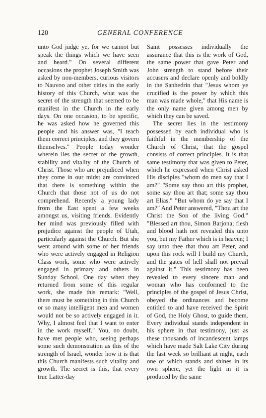120 GENERAL CONFERENCE
unto God judge ye, for we cannot but speak the things which we have seen and heard." On several different occasions the prophet Joseph Smith was asked by non-members, curious visitors to Nauvoo and other cities in the early history of this Church, what was the secret of the strength that seemed to be manifest in the Church in the early days. On one occasion, to be specific, he was asked how he governed this people and his answer was, "I teach them correct principles, and they govern themselves." People today wonder wherein lies the secret of the growth, stability and vitality of the Church of Christ. Those who are prejudiced when they come in our midst are convinced that there is something within the Church that those not of us do not comprehend. Recently a young lady from the East spent a few weeks amongst us, visiting friends. Evidently her mind was previously filled with prejudice against the people of Utah, particularly against the Church. But she went around with some of her friends who were actively engaged in Religion Class work, some who were actively engaged in primary and others in Sunday School. One day when they returned from some of this regular work, she made this remark: "Well, there must be something in this Church or so many intelligent men and women would not be so actively engaged in it. Why, I almost feel that I want to enter in the work myself." You, no doubt, have met people who, seeing perhaps some such demonstration as this of the strength of Israel, wonder how it is that this Church manifests such vitality and growth. The secret is this, that every true Latter-day
Saint possesses individually the assurance that this is the work of God, the same power that gave Peter and John strength to stand before their accusers and declare openly and boldly in the Sanhedrin that "Jesus whom ye crucified is the power by which this man was made whole," that His name is the only name given among men by which they can be saved.
The secret lies in the testimony possessed by each individual who is faithful in the membership of the Church of Christ, that the gospel consists of correct principles. It is that same testimony that was given to Peter, which he expressed when Christ asked His disciples "whom do men say that I am?" "Some say thou art this prophet, some say thou art that; some say thou art Elias." "But whom do ye say that I am?" And Peter answered, "Thou art the Christ the Son of the living God." "Blessed art thou, Simon Barjona; flesh and blood hath not revealed this unto you, but my Father which is in heaven; I say unto thee that thou art Peter, and upon this rock will I build my Church, and the gates of hell shall not prevail against it." This testimony has been revealed to every sincere man and woman who has conformed to the principles of the gospel of Jesus Christ, obeyed the ordinances and become entitled to and have received the Spirit of God, the Holy Ghost, to guide them. Every individual stands independent in his sphere in that testimony, just as these thousands of incandescent lamps which have made Salt Lake City during the last week so brilliant at night, each one of which stands and shines in its own sphere, yet the light in it is produced by the same